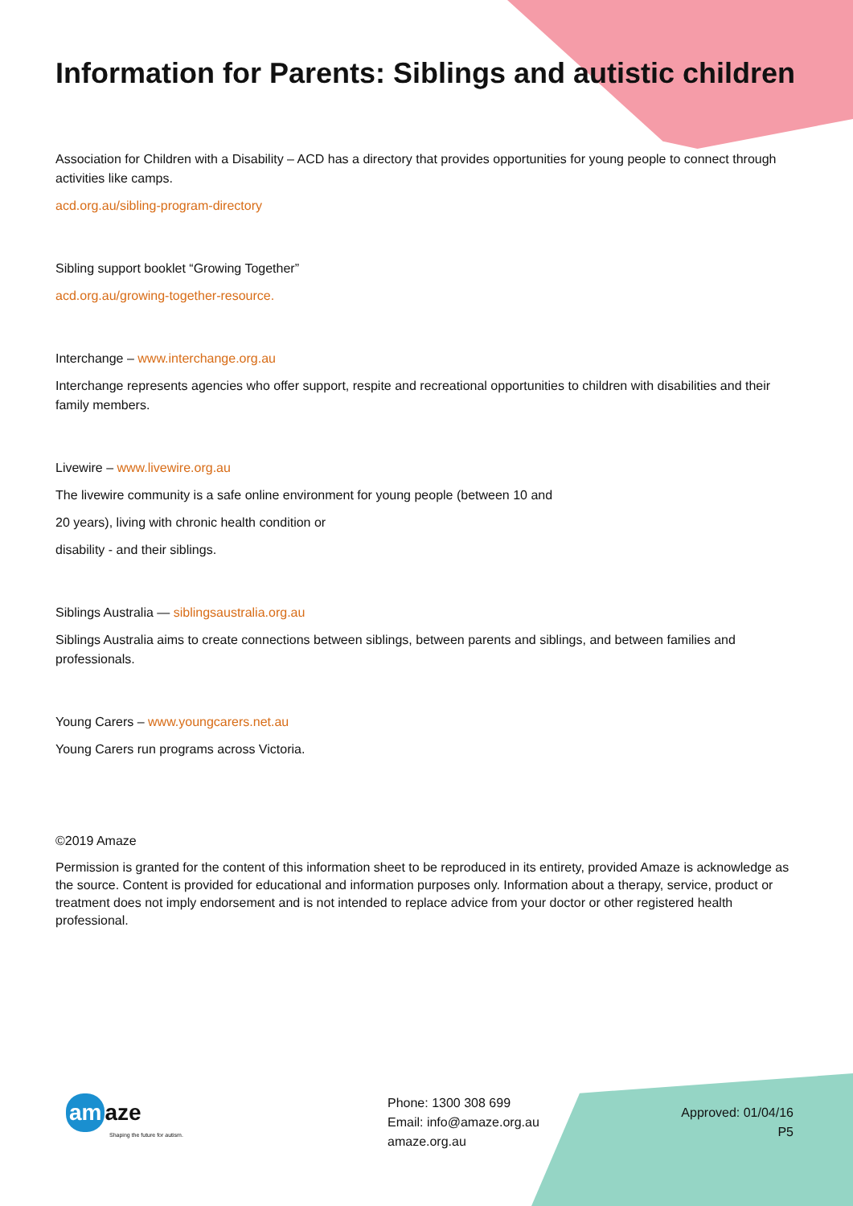Information for Parents: Siblings and autistic children
Association for Children with a Disability – ACD has a directory that provides opportunities for young people to connect through activities like camps.
acd.org.au/sibling-program-directory
Sibling support booklet “Growing Together”
acd.org.au/growing-together-resource.
Interchange – www.interchange.org.au
Interchange represents agencies who offer support, respite and recreational opportunities to children with disabilities and their family members.
Livewire – www.livewire.org.au
The livewire community is a safe online environment for young people (between 10 and
20 years), living with chronic health condition or
disability - and their siblings.
Siblings Australia — siblingsaustralia.org.au
Siblings Australia aims to create connections between siblings, between parents and siblings, and between families and professionals.
Young Carers – www.youngcarers.net.au
Young Carers run programs across Victoria.
©2019 Amaze
Permission is granted for the content of this information sheet to be reproduced in its entirety, provided Amaze is acknowledge as the source. Content is provided for educational and information purposes only. Information about a therapy, service, product or treatment does not imply endorsement and is not intended to replace advice from your doctor or other registered health professional.
am aze
Shaping the future for autism.
Phone: 1300 308 699
Email: info@amaze.org.au
amaze.org.au
Approved: 01/04/16
P5